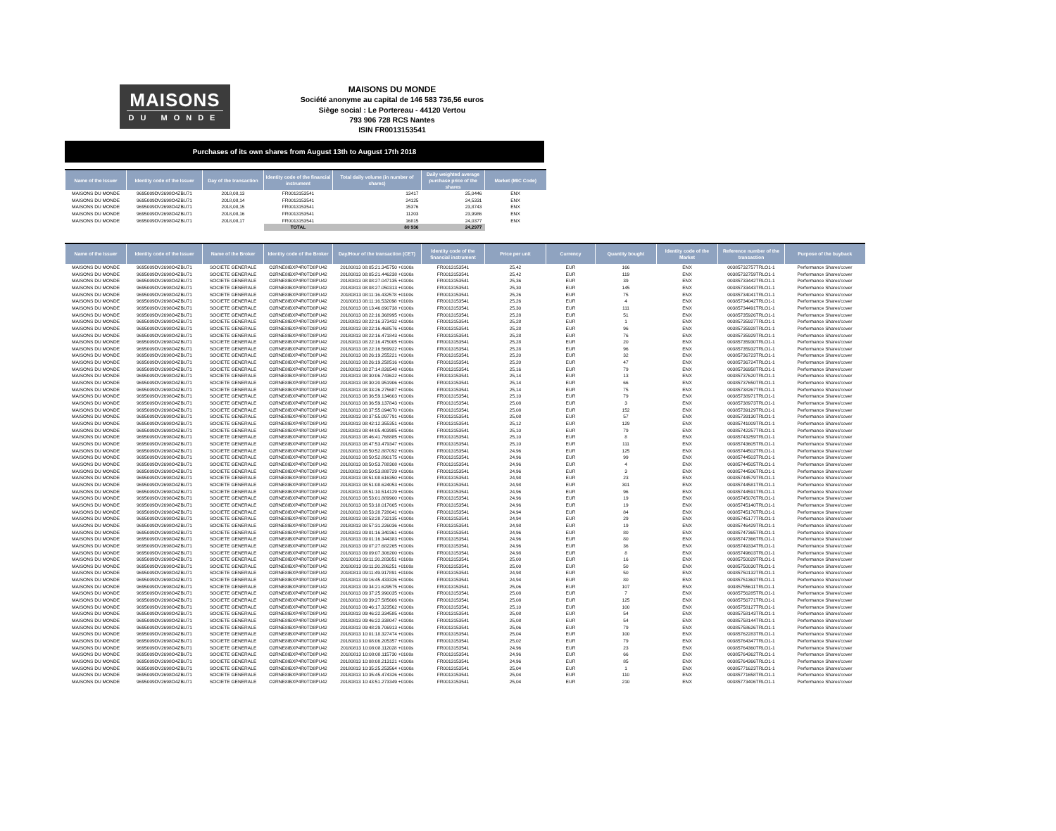MAISONS
DU MONDE
MAISONS DU MONDE
Société anonyme au capital de 146 583 736,56 euros
Siège social : Le Portereau - 44120 Vertou
793 906 728 RCS Nantes
ISIN FR0013153541
Purchases of its own shares from August 13th to August 17th 2018
| Name of the Issuer | Identity code of the Issuer | Day of the transaction | Identity code of the financial instrument | Total daily volume (in number of shares) | Daily weighted average purchase price of the shares | Market (MIC Code) |
| --- | --- | --- | --- | --- | --- | --- |
| MAISONS DU MONDE | 9695009DV2698O4ZBU71 | 2018,08,13 | FR0013153541 | 13417 | 25,0446 | ENX |
| MAISONS DU MONDE | 9695009DV2698O4ZBU71 | 2018,08,14 | FR0013153541 | 24125 | 24,5331 | ENX |
| MAISONS DU MONDE | 9695009DV2698O4ZBU71 | 2018,08,15 | FR0013153541 | 15376 | 23,8743 | ENX |
| MAISONS DU MONDE | 9695009DV2698O4ZBU71 | 2018,08,16 | FR0013153541 | 11203 | 23,9986 | ENX |
| MAISONS DU MONDE | 9695009DV2698O4ZBU71 | 2018,08,17 | FR0013153541 | 16815 | 24,0377 | ENX |
| | | | TOTAL | 80 936 | 24,2977 | |
| Name of the Issuer | Identity code of the Issuer | Name of the Broker | Identity code of the Broker | Day/Hour of the transaction (CET) | Identity code of the financial instrument | Price per unit | Currency | Quantity bought | Identity code of the Market | Reference number of the transaction | Purpose of the buyback |
| --- | --- | --- | --- | --- | --- | --- | --- | --- | --- | --- | --- |
| MAISONS DU MONDE | 9695009DV2698O4ZBU71 | SOCIETE GENERALE | O2RNE8IBXP4R0TD8PU42 | 20180813 08:05:21.345750 +0100s | FR0013153541 | 25,42 | EUR | 166 | ENX | 00385732757TRLO1-1 | Performance Shares'cover |
| MAISONS DU MONDE | 9695009DV2698O4ZBU71 | SOCIETE GENERALE | O2RNE8IBXP4R0TD8PU42 | 20180813 08:05:21.446238 +0100s | FR0013153541 | 25,42 | EUR | 119 | ENX | 00385732759TRLO1-1 | Performance Shares'cover |
| MAISONS DU MONDE | 9695009DV2698O4ZBU71 | SOCIETE GENERALE | O2RNE8IBXP4R0TD8PU42 | 20180813 08:08:27.047135 +0100s | FR0013153541 | 25,36 | EUR | 39 | ENX | 00385733442TRLO1-1 | Performance Shares'cover |
| MAISONS DU MONDE | 9695009DV2698O4ZBU71 | SOCIETE GENERALE | O2RNE8IBXP4R0TD8PU42 | 20180813 08:08:27.050313 +0100s | FR0013153541 | 25,30 | EUR | 145 | ENX | 00385733443TRLO1-1 | Performance Shares'cover |
| MAISONS DU MONDE | 9695009DV2698O4ZBU71 | SOCIETE GENERALE | O2RNE8IBXP4R0TD8PU42 | 20180813 08:11:16.432578 +0100s | FR0013153541 | 25,26 | EUR | 75 | ENX | 00385734041TRLO1-1 | Performance Shares'cover |
| MAISONS DU MONDE | 9695009DV2698O4ZBU71 | SOCIETE GENERALE | O2RNE8IBXP4R0TD8PU42 | 20180813 08:11:16.532098 +0100s | FR0013153541 | 25,26 | EUR | 4 | ENX | 00385734042TRLO1-1 | Performance Shares'cover |
| MAISONS DU MONDE | 9695009DV2698O4ZBU71 | SOCIETE GENERALE | O2RNE8IBXP4R0TD8PU42 | 20180813 08:13:46.690738 +0100s | FR0013153541 | 25,30 | EUR | 111 | ENX | 00385734491TRLO1-1 | Performance Shares'cover |
| MAISONS DU MONDE | 9695009DV2698O4ZBU71 | SOCIETE GENERALE | O2RNE8IBXP4R0TD8PU42 | 20180813 08:22:16.368995 +0100s | FR0013153541 | 25,28 | EUR | 51 | ENX | 00385735926TRLO1-1 | Performance Shares'cover |
| MAISONS DU MONDE | 9695009DV2698O4ZBU71 | SOCIETE GENERALE | O2RNE8IBXP4R0TD8PU42 | 20180813 08:22:16.373432 +0100s | FR0013153541 | 25,28 | EUR | 1 | ENX | 00385735927TRLO1-1 | Performance Shares'cover |
| MAISONS DU MONDE | 9695009DV2698O4ZBU71 | SOCIETE GENERALE | O2RNE8IBXP4R0TD8PU42 | 20180813 08:22:16.468576 +0100s | FR0013153541 | 25,28 | EUR | 96 | ENX | 00385735928TRLO1-1 | Performance Shares'cover |
| MAISONS DU MONDE | 9695009DV2698O4ZBU71 | SOCIETE GENERALE | O2RNE8IBXP4R0TD8PU42 | 20180813 08:22:16.471843 +0100s | FR0013153541 | 25,28 | EUR | 76 | ENX | 00385735929TRLO1-1 | Performance Shares'cover |
| MAISONS DU MONDE | 9695009DV2698O4ZBU71 | SOCIETE GENERALE | O2RNE8IBXP4R0TD8PU42 | 20180813 08:22:16.475005 +0100s | FR0013153541 | 25,28 | EUR | 20 | ENX | 00385735930TRLO1-1 | Performance Shares'cover |
| MAISONS DU MONDE | 9695009DV2698O4ZBU71 | SOCIETE GENERALE | O2RNE8IBXP4R0TD8PU42 | 20180813 08:22:16.569922 +0100s | FR0013153541 | 25,28 | EUR | 96 | ENX | 00385735932TRLO1-1 | Performance Shares'cover |
| MAISONS DU MONDE | 9695009DV2698O4ZBU71 | SOCIETE GENERALE | O2RNE8IBXP4R0TD8PU42 | 20180813 08:26:19.255221 +0100s | FR0013153541 | 25,20 | EUR | 32 | ENX | 00385736723TRLO1-1 | Performance Shares'cover |
| MAISONS DU MONDE | 9695009DV2698O4ZBU71 | SOCIETE GENERALE | O2RNE8IBXP4R0TD8PU42 | 20180813 08:26:19.258516 +0100s | FR0013153541 | 25,20 | EUR | 47 | ENX | 00385736724TRLO1-1 | Performance Shares'cover |
| MAISONS DU MONDE | 9695009DV2698O4ZBU71 | SOCIETE GENERALE | O2RNE8IBXP4R0TD8PU42 | 20180813 08:27:14.826548 +0100s | FR0013153541 | 25,16 | EUR | 79 | ENX | 00385736958TRLO1-1 | Performance Shares'cover |
| MAISONS DU MONDE | 9695009DV2698O4ZBU71 | SOCIETE GENERALE | O2RNE8IBXP4R0TD8PU42 | 20180813 08:30:06.743622 +0100s | FR0013153541 | 25,14 | EUR | 13 | ENX | 00385737620TRLO1-1 | Performance Shares'cover |
| MAISONS DU MONDE | 9695009DV2698O4ZBU71 | SOCIETE GENERALE | O2RNE8IBXP4R0TD8PU42 | 20180813 08:30:20.951906 +0100s | FR0013153541 | 25,14 | EUR | 66 | ENX | 00385737650TRLO1-1 | Performance Shares'cover |
| MAISONS DU MONDE | 9695009DV2698O4ZBU71 | SOCIETE GENERALE | O2RNE8IBXP4R0TD8PU42 | 20180813 08:33:26.275687 +0100s | FR0013153541 | 25,14 | EUR | 75 | ENX | 00385738267TRLO1-1 | Performance Shares'cover |
| MAISONS DU MONDE | 9695009DV2698O4ZBU71 | SOCIETE GENERALE | O2RNE8IBXP4R0TD8PU42 | 20180813 08:36:59.134603 +0100s | FR0013153541 | 25,10 | EUR | 79 | ENX | 00385738971TRLO1-1 | Performance Shares'cover |
| MAISONS DU MONDE | 9695009DV2698O4ZBU71 | SOCIETE GENERALE | O2RNE8IBXP4R0TD8PU42 | 20180813 08:36:59.137843 +0100s | FR0013153541 | 25,08 | EUR | 3 | ENX | 00385738973TRLO1-1 | Performance Shares'cover |
| MAISONS DU MONDE | 9695009DV2698O4ZBU71 | SOCIETE GENERALE | O2RNE8IBXP4R0TD8PU42 | 20180813 08:37:55.094670 +0100s | FR0013153541 | 25,08 | EUR | 152 | ENX | 00385739129TRLO1-1 | Performance Shares'cover |
| MAISONS DU MONDE | 9695009DV2698O4ZBU71 | SOCIETE GENERALE | O2RNE8IBXP4R0TD8PU42 | 20180813 08:37:55.097791 +0100s | FR0013153541 | 25,08 | EUR | 57 | ENX | 00385739130TRLO1-1 | Performance Shares'cover |
| MAISONS DU MONDE | 9695009DV2698O4ZBU71 | SOCIETE GENERALE | O2RNE8IBXP4R0TD8PU42 | 20180813 08:42:12.355351 +0100s | FR0013153541 | 25,12 | EUR | 129 | ENX | 00385741009TRLO1-1 | Performance Shares'cover |
| MAISONS DU MONDE | 9695009DV2698O4ZBU71 | SOCIETE GENERALE | O2RNE8IBXP4R0TD8PU42 | 20180813 08:44:05.403985 +0100s | FR0013153541 | 25,10 | EUR | 79 | ENX | 00385742257TRLO1-1 | Performance Shares'cover |
| MAISONS DU MONDE | 9695009DV2698O4ZBU71 | SOCIETE GENERALE | O2RNE8IBXP4R0TD8PU42 | 20180813 08:46:41.768885 +0100s | FR0013153541 | 25,10 | EUR | 8 | ENX | 00385743259TRLO1-1 | Performance Shares'cover |
| MAISONS DU MONDE | 9695009DV2698O4ZBU71 | SOCIETE GENERALE | O2RNE8IBXP4R0TD8PU42 | 20180813 08:47:53.479347 +0100s | FR0013153541 | 25,10 | EUR | 111 | ENX | 00385743605TRLO1-1 | Performance Shares'cover |
| MAISONS DU MONDE | 9695009DV2698O4ZBU71 | SOCIETE GENERALE | O2RNE8IBXP4R0TD8PU42 | 20180813 08:50:52.887092 +0100s | FR0013153541 | 24,96 | EUR | 125 | ENX | 00385744502TRLO1-1 | Performance Shares'cover |
| MAISONS DU MONDE | 9695009DV2698O4ZBU71 | SOCIETE GENERALE | O2RNE8IBXP4R0TD8PU42 | 20180813 08:50:52.890175 +0100s | FR0013153541 | 24,96 | EUR | 99 | ENX | 00385744503TRLO1-1 | Performance Shares'cover |
| MAISONS DU MONDE | 9695009DV2698O4ZBU71 | SOCIETE GENERALE | O2RNE8IBXP4R0TD8PU42 | 20180813 08:50:53.788308 +0100s | FR0013153541 | 24,96 | EUR | 4 | ENX | 00385744505TRLO1-1 | Performance Shares'cover |
| MAISONS DU MONDE | 9695009DV2698O4ZBU71 | SOCIETE GENERALE | O2RNE8IBXP4R0TD8PU42 | 20180813 08:50:53.888729 +0100s | FR0013153541 | 24,96 | EUR | 3 | ENX | 00385744506TRLO1-1 | Performance Shares'cover |
| MAISONS DU MONDE | 9695009DV2698O4ZBU71 | SOCIETE GENERALE | O2RNE8IBXP4R0TD8PU42 | 20180813 08:51:08.616350 +0100s | FR0013153541 | 24,98 | EUR | 23 | ENX | 00385744579TRLO1-1 | Performance Shares'cover |
| MAISONS DU MONDE | 9695009DV2698O4ZBU71 | SOCIETE GENERALE | O2RNE8IBXP4R0TD8PU42 | 20180813 08:51:08.624053 +0100s | FR0013153541 | 24,98 | EUR | 301 | ENX | 00385744581TRLO1-1 | Performance Shares'cover |
| MAISONS DU MONDE | 9695009DV2698O4ZBU71 | SOCIETE GENERALE | O2RNE8IBXP4R0TD8PU42 | 20180813 08:51:10.514129 +0100s | FR0013153541 | 24,96 | EUR | 96 | ENX | 00385744591TRLO1-1 | Performance Shares'cover |
| MAISONS DU MONDE | 9695009DV2698O4ZBU71 | SOCIETE GENERALE | O2RNE8IBXP4R0TD8PU42 | 20180813 08:53:01.889900 +0100s | FR0013153541 | 24,96 | EUR | 19 | ENX | 00385745076TRLO1-1 | Performance Shares'cover |
| MAISONS DU MONDE | 9695009DV2698O4ZBU71 | SOCIETE GENERALE | O2RNE8IBXP4R0TD8PU42 | 20180813 08:53:18.017665 +0100s | FR0013153541 | 24,96 | EUR | 19 | ENX | 00385745140TRLO1-1 | Performance Shares'cover |
| MAISONS DU MONDE | 9695009DV2698O4ZBU71 | SOCIETE GENERALE | O2RNE8IBXP4R0TD8PU42 | 20180813 08:53:28.728641 +0100s | FR0013153541 | 24,94 | EUR | 84 | ENX | 00385745176TRLO1-1 | Performance Shares'cover |
| MAISONS DU MONDE | 9695009DV2698O4ZBU71 | SOCIETE GENERALE | O2RNE8IBXP4R0TD8PU42 | 20180813 08:53:28.732135 +0100s | FR0013153541 | 24,94 | EUR | 29 | ENX | 00385745177TRLO1-1 | Performance Shares'cover |
| MAISONS DU MONDE | 9695009DV2698O4ZBU71 | SOCIETE GENERALE | O2RNE8IBXP4R0TD8PU42 | 20180813 08:57:31.226036 +0100s | FR0013153541 | 24,98 | EUR | 19 | ENX | 00385746429TRLO1-1 | Performance Shares'cover |
| MAISONS DU MONDE | 9695009DV2698O4ZBU71 | SOCIETE GENERALE | O2RNE8IBXP4R0TD8PU42 | 20180813 09:01:16.340361 +0100s | FR0013153541 | 24,96 | EUR | 80 | ENX | 00385747365TRLO1-1 | Performance Shares'cover |
| MAISONS DU MONDE | 9695009DV2698O4ZBU71 | SOCIETE GENERALE | O2RNE8IBXP4R0TD8PU42 | 20180813 09:01:16.344383 +0100s | FR0013153541 | 24,96 | EUR | 80 | ENX | 00385747366TRLO1-1 | Performance Shares'cover |
| MAISONS DU MONDE | 9695009DV2698O4ZBU71 | SOCIETE GENERALE | O2RNE8IBXP4R0TD8PU42 | 20180813 09:07:27.682265 +0100s | FR0013153541 | 24,96 | EUR | 36 | ENX | 00385749334TRLO1-1 | Performance Shares'cover |
| MAISONS DU MONDE | 9695009DV2698O4ZBU71 | SOCIETE GENERALE | O2RNE8IBXP4R0TD8PU42 | 20180813 09:09:07.306200 +0100s | FR0013153541 | 24,98 | EUR | 8 | ENX | 00385749603TRLO1-1 | Performance Shares'cover |
| MAISONS DU MONDE | 9695009DV2698O4ZBU71 | SOCIETE GENERALE | O2RNE8IBXP4R0TD8PU42 | 20180813 09:11:20.283051 +0100s | FR0013153541 | 25,00 | EUR | 16 | ENX | 00385750029TRLO1-1 | Performance Shares'cover |
| MAISONS DU MONDE | 9695009DV2698O4ZBU71 | SOCIETE GENERALE | O2RNE8IBXP4R0TD8PU42 | 20180813 09:11:20.286251 +0100s | FR0013153541 | 25,00 | EUR | 50 | ENX | 00385750030TRLO1-1 | Performance Shares'cover |
| MAISONS DU MONDE | 9695009DV2698O4ZBU71 | SOCIETE GENERALE | O2RNE8IBXP4R0TD8PU42 | 20180813 09:11:49.917891 +0100s | FR0013153541 | 24,98 | EUR | 50 | ENX | 00385750132TRLO1-1 | Performance Shares'cover |
| MAISONS DU MONDE | 9695009DV2698O4ZBU71 | SOCIETE GENERALE | O2RNE8IBXP4R0TD8PU42 | 20180813 09:16:45.433326 +0100s | FR0013153541 | 24,94 | EUR | 80 | ENX | 00385751363TRLO1-1 | Performance Shares'cover |
| MAISONS DU MONDE | 9695009DV2698O4ZBU71 | SOCIETE GENERALE | O2RNE8IBXP4R0TD8PU42 | 20180813 09:34:21.629575 +0100s | FR0013153541 | 25,06 | EUR | 107 | ENX | 00385755611TRLO1-1 | Performance Shares'cover |
| MAISONS DU MONDE | 9695009DV2698O4ZBU71 | SOCIETE GENERALE | O2RNE8IBXP4R0TD8PU42 | 20180813 09:37:25.990035 +0100s | FR0013153541 | 25,08 | EUR | 7 | ENX | 00385756285TRLO1-1 | Performance Shares'cover |
| MAISONS DU MONDE | 9695009DV2698O4ZBU71 | SOCIETE GENERALE | O2RNE8IBXP4R0TD8PU42 | 20180813 09:39:27.585606 +0100s | FR0013153541 | 25,08 | EUR | 125 | ENX | 00385756771TRLO1-1 | Performance Shares'cover |
| MAISONS DU MONDE | 9695009DV2698O4ZBU71 | SOCIETE GENERALE | O2RNE8IBXP4R0TD8PU42 | 20180813 09:46:17.323562 +0100s | FR0013153541 | 25,10 | EUR | 100 | ENX | 00385758127TRLO1-1 | Performance Shares'cover |
| MAISONS DU MONDE | 9695009DV2698O4ZBU71 | SOCIETE GENERALE | O2RNE8IBXP4R0TD8PU42 | 20180813 09:46:22.334585 +0100s | FR0013153541 | 25,08 | EUR | 54 | ENX | 00385758143TRLO1-1 | Performance Shares'cover |
| MAISONS DU MONDE | 9695009DV2698O4ZBU71 | SOCIETE GENERALE | O2RNE8IBXP4R0TD8PU42 | 20180813 09:46:22.338047 +0100s | FR0013153541 | 25,08 | EUR | 54 | ENX | 00385758144TRLO1-1 | Performance Shares'cover |
| MAISONS DU MONDE | 9695009DV2698O4ZBU71 | SOCIETE GENERALE | O2RNE8IBXP4R0TD8PU42 | 20180813 09:48:29.706913 +0100s | FR0013153541 | 25,06 | EUR | 79 | ENX | 00385758626TRLO1-1 | Performance Shares'cover |
| MAISONS DU MONDE | 9695009DV2698O4ZBU71 | SOCIETE GENERALE | O2RNE8IBXP4R0TD8PU42 | 20180813 10:01:18.327474 +0100s | FR0013153541 | 25,04 | EUR | 100 | ENX | 00385762283TRLO1-1 | Performance Shares'cover |
| MAISONS DU MONDE | 9695009DV2698O4ZBU71 | SOCIETE GENERALE | O2RNE8IBXP4R0TD8PU42 | 20180813 10:08:06.205357 +0100s | FR0013153541 | 25,02 | EUR | 79 | ENX | 00385764347TRLO1-1 | Performance Shares'cover |
| MAISONS DU MONDE | 9695009DV2698O4ZBU71 | SOCIETE GENERALE | O2RNE8IBXP4R0TD8PU42 | 20180813 10:08:08.112028 +0100s | FR0013153541 | 24,96 | EUR | 23 | ENX | 00385764360TRLO1-1 | Performance Shares'cover |
| MAISONS DU MONDE | 9695009DV2698O4ZBU71 | SOCIETE GENERALE | O2RNE8IBXP4R0TD8PU42 | 20180813 10:08:08.115730 +0100s | FR0013153541 | 24,96 | EUR | 66 | ENX | 00385764362TRLO1-1 | Performance Shares'cover |
| MAISONS DU MONDE | 9695009DV2698O4ZBU71 | SOCIETE GENERALE | O2RNE8IBXP4R0TD8PU42 | 20180813 10:08:08.213121 +0100s | FR0013153541 | 24,96 | EUR | 85 | ENX | 00385764366TRLO1-1 | Performance Shares'cover |
| MAISONS DU MONDE | 9695009DV2698O4ZBU71 | SOCIETE GENERALE | O2RNE8IBXP4R0TD8PU42 | 20180813 10:35:25.253564 +0100s | FR0013153541 | 25,04 | EUR | 1 | ENX | 00385771623TRLO1-1 | Performance Shares'cover |
| MAISONS DU MONDE | 9695009DV2698O4ZBU71 | SOCIETE GENERALE | O2RNE8IBXP4R0TD8PU42 | 20180813 10:35:45.474326 +0100s | FR0013153541 | 25,04 | EUR | 110 | ENX | 00385771658TRLO1-1 | Performance Shares'cover |
| MAISONS DU MONDE | 9695009DV2698O4ZBU71 | SOCIETE GENERALE | O2RNE8IBXP4R0TD8PU42 | 20180813 10:43:51.273349 +0100s | FR0013153541 | 25,04 | EUR | 210 | ENX | 00385773406TRLO1-1 | Performance Shares'cover |